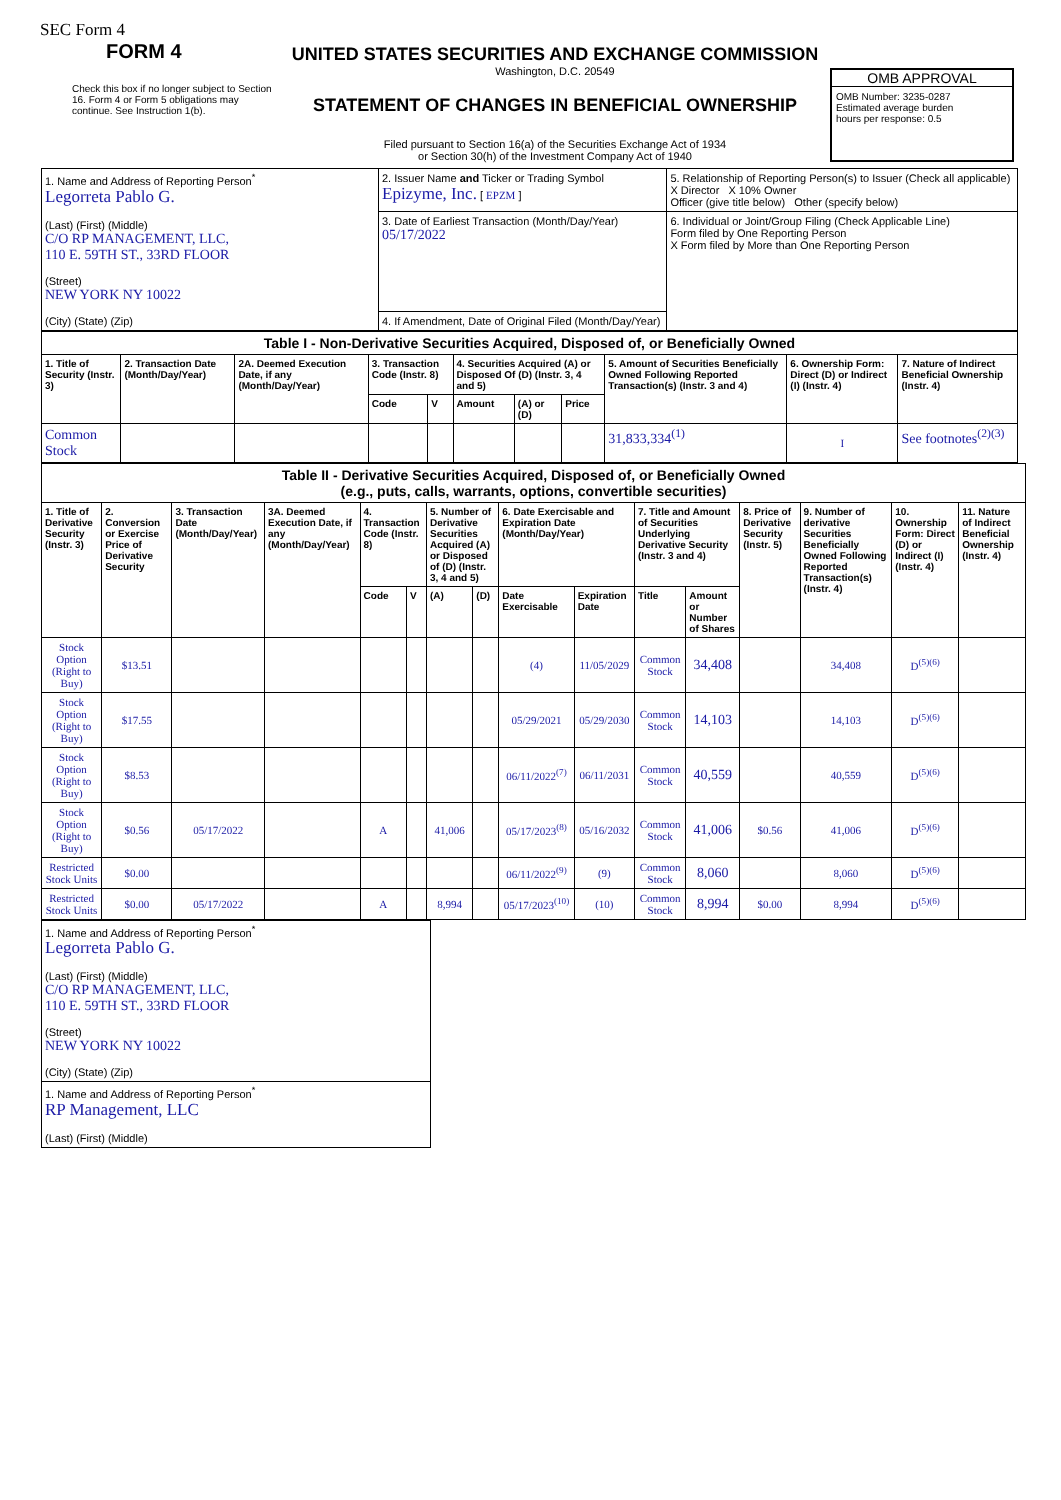SEC Form 4
FORM 4
Check this box if no longer subject to Section 16. Form 4 or Form 5 obligations may continue. See Instruction 1(b).
UNITED STATES SECURITIES AND EXCHANGE COMMISSION
Washington, D.C. 20549
STATEMENT OF CHANGES IN BENEFICIAL OWNERSHIP
Filed pursuant to Section 16(a) of the Securities Exchange Act of 1934
or Section 30(h) of the Investment Company Act of 1940
OMB APPROVAL
OMB Number: 3235-0287
Estimated average burden
hours per response: 0.5
| 1. Name and Address of Reporting Person<sup>*</sup> Legorreta Pablo G. (Last) (First) (Middle) C/O RP MANAGEMENT, LLC, 110 E. 59TH ST., 33RD FLOOR (Street) NEW YORK NY 10022 (City) (State) (Zip) | 2. Issuer Name and Ticker or Trading Symbol Epizyme, Inc. [ EPZM ] | 5. Relationship of Reporting Person(s) to Issuer (Check all applicable) X Director X 10% Owner Officer (give title below) Other (specify below) |
| | 3. Date of Earliest Transaction (Month/Day/Year) 05/17/2022 | 6. Individual or Joint/Group Filing (Check Applicable Line) Form filed by One Reporting Person X Form filed by More than One Reporting Person |
| | 4. If Amendment, Date of Original Filed (Month/Day/Year) | |
| Table I - Non-Derivative Securities Acquired, Disposed of, or Beneficially Owned | | | | | | | | | | |
| --- | --- | --- | --- | --- | --- | --- | --- | --- | --- | --- |
| 1. Title of Security (Instr. 3) | 2. Transaction Date (Month/Day/Year) | 2A. Deemed Execution Date, if any (Month/Day/Year) | 3. Transaction Code (Instr. 8) | | 4. Securities Acquired (A) or Disposed Of (D) (Instr. 3, 4 and 5) | | | 5. Amount of Securities Beneficially Owned Following Reported Transaction(s) (Instr. 3 and 4) | 6. Ownership Form: Direct (D) or Indirect (I) (Instr. 4) | 7. Nature of Indirect Beneficial Ownership (Instr. 4) |
| | | | Code | V | Amount | (A) or (D) | Price | | | |
| Common Stock | | | | | | | | 31,833,334<sup>(1)</sup> | I | See footnotes<sup>(2)(3)</sup> |
| Table II - Derivative Securities Acquired, Disposed of, or Beneficially Owned (e.g., puts, calls, warrants, options, convertible securities) | | | | | | | | | | | | | | | |
| --- | --- | --- | --- | --- | --- | --- | --- | --- | --- | --- | --- | --- | --- | --- | --- |
| 1. Title of Derivative Security (Instr. 3) | 2. Conversion or Exercise Price of Derivative Security | 3. Transaction Date (Month/Day/Year) | 3A. Deemed Execution Date, if any (Month/Day/Year) | 4. Transaction Code (Instr. 8) | | 5. Number of Derivative Securities Acquired (A) or Disposed of (D) (Instr. 3, 4 and 5) | | 6. Date Exercisable and Expiration Date (Month/Day/Year) | | 7. Title and Amount of Securities Underlying Derivative Security (Instr. 3 and 4) | | 8. Price of Derivative Security (Instr. 5) | 9. Number of derivative Securities Beneficially Owned Following Reported Transaction(s) (Instr. 4) | 10. Ownership Form: Direct (D) or Indirect (I) (Instr. 4) | 11. Nature of Indirect Beneficial Ownership (Instr. 4) |
| | | | | Code | V | (A) | (D) | Date Exercisable | Expiration Date | Title | Amount or Number of Shares | | | | |
| Stock Option (Right to Buy) | $13.51 | | | | | | | (4) | 11/05/2029 | Common Stock | 34,408 | | 34,408 | D<sup>(5)(6)</sup> | |
| Stock Option (Right to Buy) | $17.55 | | | | | | | 05/29/2021 | 05/29/2030 | Common Stock | 14,103 | | 14,103 | D<sup>(5)(6)</sup> | |
| Stock Option (Right to Buy) | $8.53 | | | | | | | 06/11/2022<sup>(7)</sup> | 06/11/2031 | Common Stock | 40,559 | | 40,559 | D<sup>(5)(6)</sup> | |
| Stock Option (Right to Buy) | $0.56 | 05/17/2022 | | A | | 41,006 | | 05/17/2023<sup>(8)</sup> | 05/16/2032 | Common Stock | 41,006 | $0.56 | 41,006 | D<sup>(5)(6)</sup> | |
| Restricted Stock Units | $0.00 | | | | | | | 06/11/2022<sup>(9)</sup> | (9) | Common Stock | 8,060 | | 8,060 | D<sup>(5)(6)</sup> | |
| Restricted Stock Units | $0.00 | 05/17/2022 | | A | | 8,994 | | 05/17/2023<sup>(10)</sup> | (10) | Common Stock | 8,994 | $0.00 | 8,994 | D<sup>(5)(6)</sup> | |
| 1. Name and Address of Reporting Person<sup>*</sup> Legorreta Pablo G. (Last) (First) (Middle) C/O RP MANAGEMENT, LLC, 110 E. 59TH ST., 33RD FLOOR (Street) NEW YORK NY 10022 (City) (State) (Zip) |
| 1. Name and Address of Reporting Person<sup>*</sup> RP Management, LLC (Last) (First) (Middle) |